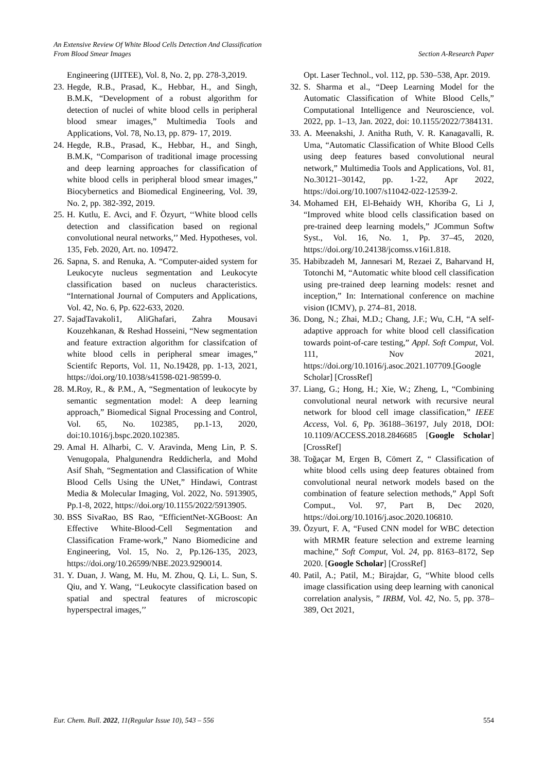An Extensive Review Of White Blood Cells Detection And Classification
From Blood Smear Images Section A-Research Paper
Engineering (IJITEE), Vol. 8, No. 2, pp. 278-3,2019.
23. Hegde, R.B., Prasad, K., Hebbar, H., and Singh, B.M.K, “Development of a robust algorithm for detection of nuclei of white blood cells in peripheral blood smear images,” Multimedia Tools and Applications, Vol. 78, No.13, pp. 879- 17, 2019.
24. Hegde, R.B., Prasad, K., Hebbar, H., and Singh, B.M.K, “Comparison of traditional image processing and deep learning approaches for classification of white blood cells in peripheral blood smear images,” Biocybernetics and Biomedical Engineering, Vol. 39, No. 2, pp. 382-392, 2019.
25. H. Kutlu, E. Avci, and F. Özyurt, ‘‘White blood cells detection and classification based on regional convolutional neural networks,’’ Med. Hypotheses, vol. 135, Feb. 2020, Art. no. 109472.
26. Sapna, S. and Renuka, A. “Computer-aided system for Leukocyte nucleus segmentation and Leukocyte classification based on nucleus characteristics. “International Journal of Computers and Applications, Vol. 42, No. 6, Pp. 622-633, 2020.
27. SajadTavakoli1, AliGhafari, Zahra Mousavi Kouzehkanan, & Reshad Hosseini, “New segmentation and feature extraction algorithm for classifcation of white blood cells in peripheral smear images,” Scientifc Reports, Vol. 11, No.19428, pp. 1-13, 2021, https://doi.org/10.1038/s41598-021-98599-0.
28. M.Roy, R., & P.M., A, “Segmentation of leukocyte by semantic segmentation model: A deep learning approach,” Biomedical Signal Processing and Control, Vol. 65, No. 102385, pp.1-13, 2020, doi:10.1016/j.bspc.2020.102385.
29. Amal H. Alharbi, C. V. Aravinda, Meng Lin, P. S. Venugopala, Phalgunendra Reddicherla, and Mohd Asif Shah, “Segmentation and Classification of White Blood Cells Using the UNet,” Hindawi, Contrast Media & Molecular Imaging, Vol. 2022, No. 5913905, Pp.1-8, 2022, https://doi.org/10.1155/2022/5913905.
30. BSS SivaRao, BS Rao, “EfficientNet-XGBoost: An Effective White-Blood-Cell Segmentation and Classification Frame-work,” Nano Biomedicine and Engineering, Vol. 15, No. 2, Pp.126-135, 2023, https://doi.org/10.26599/NBE.2023.9290014.
31. Y. Duan, J. Wang, M. Hu, M. Zhou, Q. Li, L. Sun, S. Qiu, and Y. Wang, ‘‘Leukocyte classification based on spatial and spectral features of microscopic hyperspectral images,’’
Opt. Laser Technol., vol. 112, pp. 530–538, Apr. 2019.
32. S. Sharma et al., “Deep Learning Model for the Automatic Classification of White Blood Cells,” Computational Intelligence and Neuroscience, vol. 2022, pp. 1–13, Jan. 2022, doi: 10.1155/2022/7384131.
33. A. Meenakshi, J. Anitha Ruth, V. R. Kanagavalli, R. Uma, “Automatic Classification of White Blood Cells using deep features based convolutional neural network,” Multimedia Tools and Applications, Vol. 81, No.30121–30142, pp. 1-22, Apr 2022, https://doi.org/10.1007/s11042-022-12539-2.
34. Mohamed EH, El-Behaidy WH, Khoriba G, Li J, “Improved white blood cells classification based on pre-trained deep learning models,” JCommun Softw Syst., Vol. 16, No. 1, Pp. 37–45, 2020, https://doi.org/10.24138/jcomss.v16i1.818.
35. Habibzadeh M, Jannesari M, Rezaei Z, Baharvand H, Totonchi M, “Automatic white blood cell classification using pre-trained deep learning models: resnet and inception,” In: International conference on machine vision (ICMV), p. 274–81, 2018.
36. Dong, N.; Zhai, M.D.; Chang, J.F.; Wu, C.H, “A self-adaptive approach for white blood cell classification towards point-of-care testing,” Appl. Soft Comput, Vol. 111, Nov 2021, https://doi.org/10.1016/j.asoc.2021.107709.[Google Scholar] [CrossRef]
37. Liang, G.; Hong, H.; Xie, W.; Zheng, L, “Combining convolutional neural network with recursive neural network for blood cell image classification,” IEEE Access, Vol. 6, Pp. 36188–36197, July 2018, DOI: 10.1109/ACCESS.2018.2846685 [Google Scholar] [CrossRef]
38. Toğaçar M, Ergen B, Cömert Z, “ Classification of white blood cells using deep features obtained from convolutional neural network models based on the combination of feature selection methods,” Appl Soft Comput., Vol. 97, Part B, Dec 2020, https://doi.org/10.1016/j.asoc.2020.106810.
39. Özyurt, F. A, “Fused CNN model for WBC detection with MRMR feature selection and extreme learning machine,” Soft Comput, Vol. 24, pp. 8163–8172, Sep 2020. [Google Scholar] [CrossRef]
40. Patil, A.; Patil, M.; Birajdar, G, “White blood cells image classification using deep learning with canonical correlation analysis, ” IRBM, Vol. 42, No. 5, pp. 378–389, Oct 2021,
Eur. Chem. Bull. 2022, 11(Regular Issue 10), 543 – 556 554